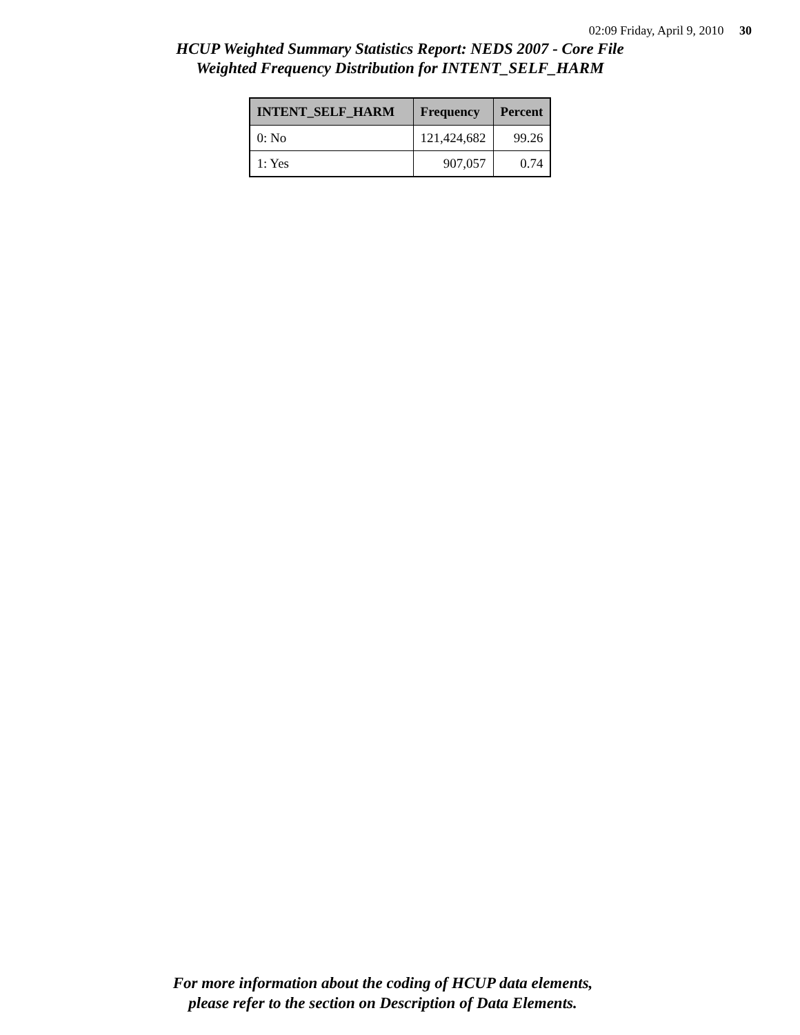02:09 Friday, April 9, 2010 30
HCUP Weighted Summary Statistics Report: NEDS 2007 - Core File
Weighted Frequency Distribution for INTENT_SELF_HARM
| INTENT_SELF_HARM | Frequency | Percent |
| --- | --- | --- |
| 0: No | 121,424,682 | 99.26 |
| 1: Yes | 907,057 | 0.74 |
For more information about the coding of HCUP data elements,
please refer to the section on Description of Data Elements.